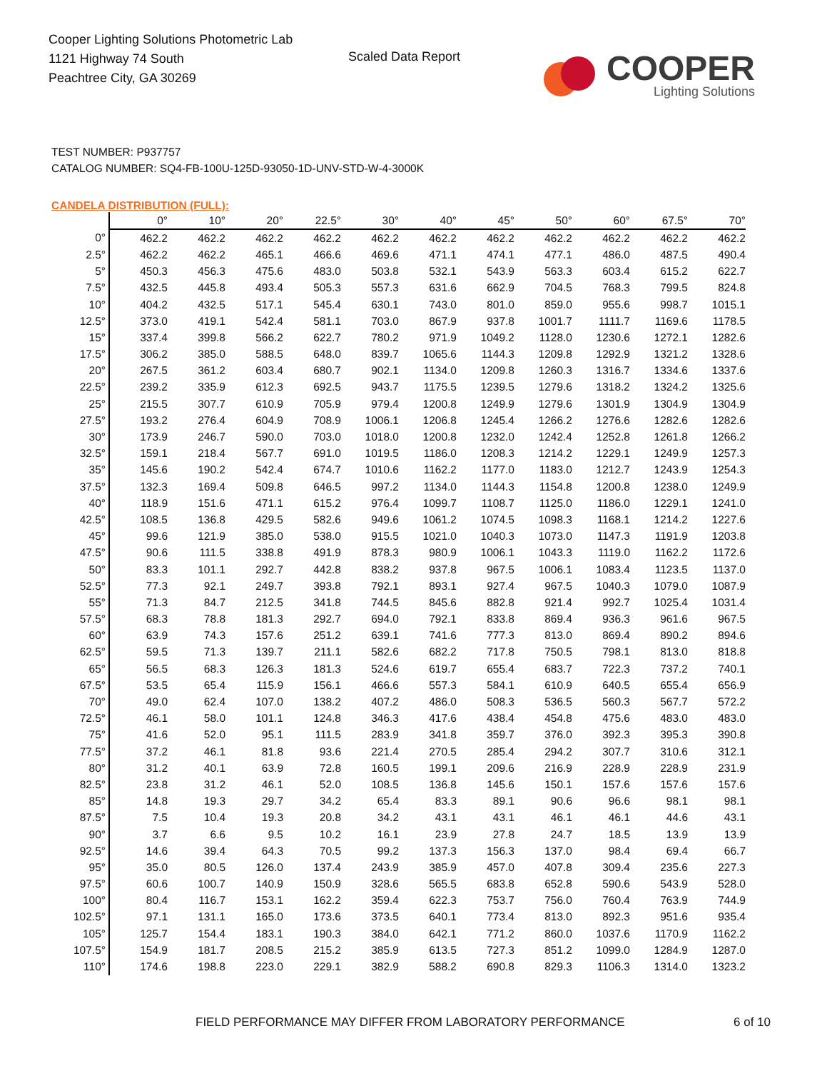Cooper Lighting Solutions Photometric Lab
1121 Highway 74 South
Peachtree City, GA 30269
Scaled Data Report
COOPER
Lighting Solutions
TEST NUMBER: P937757
CATALOG NUMBER: SQ4-FB-100U-125D-93050-1D-UNV-STD-W-4-3000K
CANDELA DISTRIBUTION (FULL):
| | 0° | 10° | 20° | 22.5° | 30° | 40° | 45° | 50° | 60° | 67.5° | 70° |
| --- | --- | --- | --- | --- | --- | --- | --- | --- | --- | --- | --- |
| 0° | 462.2 | 462.2 | 462.2 | 462.2 | 462.2 | 462.2 | 462.2 | 462.2 | 462.2 | 462.2 | 462.2 |
| 2.5° | 462.2 | 462.2 | 465.1 | 466.6 | 469.6 | 471.1 | 474.1 | 477.1 | 486.0 | 487.5 | 490.4 |
| 5° | 450.3 | 456.3 | 475.6 | 483.0 | 503.8 | 532.1 | 543.9 | 563.3 | 603.4 | 615.2 | 622.7 |
| 7.5° | 432.5 | 445.8 | 493.4 | 505.3 | 557.3 | 631.6 | 662.9 | 704.5 | 768.3 | 799.5 | 824.8 |
| 10° | 404.2 | 432.5 | 517.1 | 545.4 | 630.1 | 743.0 | 801.0 | 859.0 | 955.6 | 998.7 | 1015.1 |
| 12.5° | 373.0 | 419.1 | 542.4 | 581.1 | 703.0 | 867.9 | 937.8 | 1001.7 | 1111.7 | 1169.6 | 1178.5 |
| 15° | 337.4 | 399.8 | 566.2 | 622.7 | 780.2 | 971.9 | 1049.2 | 1128.0 | 1230.6 | 1272.1 | 1282.6 |
| 17.5° | 306.2 | 385.0 | 588.5 | 648.0 | 839.7 | 1065.6 | 1144.3 | 1209.8 | 1292.9 | 1321.2 | 1328.6 |
| 20° | 267.5 | 361.2 | 603.4 | 680.7 | 902.1 | 1134.0 | 1209.8 | 1260.3 | 1316.7 | 1334.6 | 1337.6 |
| 22.5° | 239.2 | 335.9 | 612.3 | 692.5 | 943.7 | 1175.5 | 1239.5 | 1279.6 | 1318.2 | 1324.2 | 1325.6 |
| 25° | 215.5 | 307.7 | 610.9 | 705.9 | 979.4 | 1200.8 | 1249.9 | 1279.6 | 1301.9 | 1304.9 | 1304.9 |
| 27.5° | 193.2 | 276.4 | 604.9 | 708.9 | 1006.1 | 1206.8 | 1245.4 | 1266.2 | 1276.6 | 1282.6 | 1282.6 |
| 30° | 173.9 | 246.7 | 590.0 | 703.0 | 1018.0 | 1200.8 | 1232.0 | 1242.4 | 1252.8 | 1261.8 | 1266.2 |
| 32.5° | 159.1 | 218.4 | 567.7 | 691.0 | 1019.5 | 1186.0 | 1208.3 | 1214.2 | 1229.1 | 1249.9 | 1257.3 |
| 35° | 145.6 | 190.2 | 542.4 | 674.7 | 1010.6 | 1162.2 | 1177.0 | 1183.0 | 1212.7 | 1243.9 | 1254.3 |
| 37.5° | 132.3 | 169.4 | 509.8 | 646.5 | 997.2 | 1134.0 | 1144.3 | 1154.8 | 1200.8 | 1238.0 | 1249.9 |
| 40° | 118.9 | 151.6 | 471.1 | 615.2 | 976.4 | 1099.7 | 1108.7 | 1125.0 | 1186.0 | 1229.1 | 1241.0 |
| 42.5° | 108.5 | 136.8 | 429.5 | 582.6 | 949.6 | 1061.2 | 1074.5 | 1098.3 | 1168.1 | 1214.2 | 1227.6 |
| 45° | 99.6 | 121.9 | 385.0 | 538.0 | 915.5 | 1021.0 | 1040.3 | 1073.0 | 1147.3 | 1191.9 | 1203.8 |
| 47.5° | 90.6 | 111.5 | 338.8 | 491.9 | 878.3 | 980.9 | 1006.1 | 1043.3 | 1119.0 | 1162.2 | 1172.6 |
| 50° | 83.3 | 101.1 | 292.7 | 442.8 | 838.2 | 937.8 | 967.5 | 1006.1 | 1083.4 | 1123.5 | 1137.0 |
| 52.5° | 77.3 | 92.1 | 249.7 | 393.8 | 792.1 | 893.1 | 927.4 | 967.5 | 1040.3 | 1079.0 | 1087.9 |
| 55° | 71.3 | 84.7 | 212.5 | 341.8 | 744.5 | 845.6 | 882.8 | 921.4 | 992.7 | 1025.4 | 1031.4 |
| 57.5° | 68.3 | 78.8 | 181.3 | 292.7 | 694.0 | 792.1 | 833.8 | 869.4 | 936.3 | 961.6 | 967.5 |
| 60° | 63.9 | 74.3 | 157.6 | 251.2 | 639.1 | 741.6 | 777.3 | 813.0 | 869.4 | 890.2 | 894.6 |
| 62.5° | 59.5 | 71.3 | 139.7 | 211.1 | 582.6 | 682.2 | 717.8 | 750.5 | 798.1 | 813.0 | 818.8 |
| 65° | 56.5 | 68.3 | 126.3 | 181.3 | 524.6 | 619.7 | 655.4 | 683.7 | 722.3 | 737.2 | 740.1 |
| 67.5° | 53.5 | 65.4 | 115.9 | 156.1 | 466.6 | 557.3 | 584.1 | 610.9 | 640.5 | 655.4 | 656.9 |
| 70° | 49.0 | 62.4 | 107.0 | 138.2 | 407.2 | 486.0 | 508.3 | 536.5 | 560.3 | 567.7 | 572.2 |
| 72.5° | 46.1 | 58.0 | 101.1 | 124.8 | 346.3 | 417.6 | 438.4 | 454.8 | 475.6 | 483.0 | 483.0 |
| 75° | 41.6 | 52.0 | 95.1 | 111.5 | 283.9 | 341.8 | 359.7 | 376.0 | 392.3 | 395.3 | 390.8 |
| 77.5° | 37.2 | 46.1 | 81.8 | 93.6 | 221.4 | 270.5 | 285.4 | 294.2 | 307.7 | 310.6 | 312.1 |
| 80° | 31.2 | 40.1 | 63.9 | 72.8 | 160.5 | 199.1 | 209.6 | 216.9 | 228.9 | 228.9 | 231.9 |
| 82.5° | 23.8 | 31.2 | 46.1 | 52.0 | 108.5 | 136.8 | 145.6 | 150.1 | 157.6 | 157.6 | 157.6 |
| 85° | 14.8 | 19.3 | 29.7 | 34.2 | 65.4 | 83.3 | 89.1 | 90.6 | 96.6 | 98.1 | 98.1 |
| 87.5° | 7.5 | 10.4 | 19.3 | 20.8 | 34.2 | 43.1 | 43.1 | 46.1 | 46.1 | 44.6 | 43.1 |
| 90° | 3.7 | 6.6 | 9.5 | 10.2 | 16.1 | 23.9 | 27.8 | 24.7 | 18.5 | 13.9 | 13.9 |
| 92.5° | 14.6 | 39.4 | 64.3 | 70.5 | 99.2 | 137.3 | 156.3 | 137.0 | 98.4 | 69.4 | 66.7 |
| 95° | 35.0 | 80.5 | 126.0 | 137.4 | 243.9 | 385.9 | 457.0 | 407.8 | 309.4 | 235.6 | 227.3 |
| 97.5° | 60.6 | 100.7 | 140.9 | 150.9 | 328.6 | 565.5 | 683.8 | 652.8 | 590.6 | 543.9 | 528.0 |
| 100° | 80.4 | 116.7 | 153.1 | 162.2 | 359.4 | 622.3 | 753.7 | 756.0 | 760.4 | 763.9 | 744.9 |
| 102.5° | 97.1 | 131.1 | 165.0 | 173.6 | 373.5 | 640.1 | 773.4 | 813.0 | 892.3 | 951.6 | 935.4 |
| 105° | 125.7 | 154.4 | 183.1 | 190.3 | 384.0 | 642.1 | 771.2 | 860.0 | 1037.6 | 1170.9 | 1162.2 |
| 107.5° | 154.9 | 181.7 | 208.5 | 215.2 | 385.9 | 613.5 | 727.3 | 851.2 | 1099.0 | 1284.9 | 1287.0 |
| 110° | 174.6 | 198.8 | 223.0 | 229.1 | 382.9 | 588.2 | 690.8 | 829.3 | 1106.3 | 1314.0 | 1323.2 |
FIELD PERFORMANCE MAY DIFFER FROM LABORATORY PERFORMANCE
6 of 10